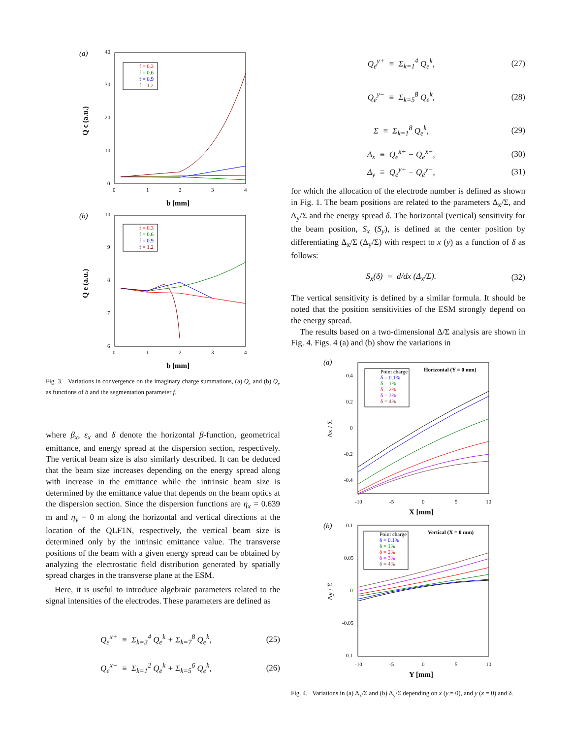(a)
40
30
20
10
0
0
1
2
3
4
b [mm]
Q c (a.u.)
f = 0.3
f = 0.6
f = 0.9
f = 1.2
(b)
10
9
8
7
6
0
1
2
3
4
b [mm]
Q e (a.u.)
f = 0.3
f = 0.6
f = 0.9
f = 1.2
Fig. 3. Variations in convergence on the imaginary charge summations, (a) Q<sub>c</sub> and (b) Q<sub>e</sub> as functions of b and the segmentation parameter f.
where β<sub>x</sub>, ε<sub>x</sub> and δ denote the horizontal β-function, geometrical emittance, and energy spread at the dispersion section, respectively. The vertical beam size is also similarly described. It can be deduced that the beam size increases depending on the energy spread along with increase in the emittance while the intrinsic beam size is determined by the emittance value that depends on the beam optics at the dispersion section. Since the dispersion functions are η<sub>x</sub> = 0.639 m and η<sub>y</sub> = 0 m along the horizontal and vertical directions at the location of the QLF1N, respectively, the vertical beam size is determined only by the intrinsic emittance value. The transverse positions of the beam with a given energy spread can be obtained by analyzing the electrostatic field distribution generated by spatially spread charges in the transverse plane at the ESM.
Here, it is useful to introduce algebraic parameters related to the signal intensities of the electrodes. These parameters are defined as
Q<sub>e</sub><sup>x+</sup> ≡ Σ<sub>k=3</sub><sup>4</sup> Q<sub>e</sub><sup>k</sup> + Σ<sub>k=7</sub><sup>8</sup> Q<sub>e</sub><sup>k</sup>, (25)
Q<sub>e</sub><sup>x−</sup> ≡ Σ<sub>k=1</sub><sup>2</sup> Q<sub>e</sub><sup>k</sup> + Σ<sub>k=5</sub><sup>6</sup> Q<sub>e</sub><sup>k</sup>, (26)
Q<sub>e</sub><sup>y+</sup> ≡ Σ<sub>k=1</sub><sup>4</sup> Q<sub>e</sub><sup>k</sup>, (27)
Q<sub>e</sub><sup>y−</sup> ≡ Σ<sub>k=5</sub><sup>8</sup> Q<sub>e</sub><sup>k</sup>, (28)
Σ ≡ Σ<sub>k=1</sub><sup>8</sup> Q<sub>e</sub><sup>k</sup>, (29)
Δ<sub>x</sub> ≡ Q<sub>e</sub><sup>x+</sup> − Q<sub>e</sub><sup>x−</sup>, (30)
Δ<sub>y</sub> ≡ Q<sub>e</sub><sup>y+</sup> − Q<sub>e</sub><sup>y−</sup>, (31)
for which the allocation of the electrode number is defined as shown in Fig. 1. The beam positions are related to the parameters Δ<sub>x</sub>/Σ, and Δ<sub>y</sub>/Σ and the energy spread δ. The horizontal (vertical) sensitivity for the beam position, S<sub>x</sub> (S<sub>y</sub>), is defined at the center position by differentiating Δ<sub>x</sub>/Σ (Δ<sub>y</sub>/Σ) with respect to x (y) as a function of δ as follows:
S<sub>x</sub>(δ) = d/dx (Δ<sub>x</sub>/Σ). (32)
The vertical sensitivity is defined by a similar formula. It should be noted that the position sensitivities of the ESM strongly depend on the energy spread.
The results based on a two-dimensional Δ/Σ analysis are shown in Fig. 4. Figs. 4 (a) and (b) show the variations in
(a)
0.4
0.2
0
-0.2
-0.4
-10
-5
0
5
10
X [mm]
Δx / Σ
Horizontal (Y = 0 mm)
Point charge
δ = 0.1%
δ = 1%
δ = 2%
δ = 3%
δ = 4%
(b)
0.1
0.05
0
-0.05
-0.1
-10
-5
0
5
10
Y [mm]
Δy / Σ
Vertical (X = 0 mm)
Point charge
δ = 0.1%
δ = 1%
δ = 2%
δ = 3%
δ = 4%
Fig. 4. Variations in (a) Δ<sub>x</sub>/Σ and (b) Δ<sub>y</sub>/Σ depending on x (y = 0), and y (x = 0) and δ.